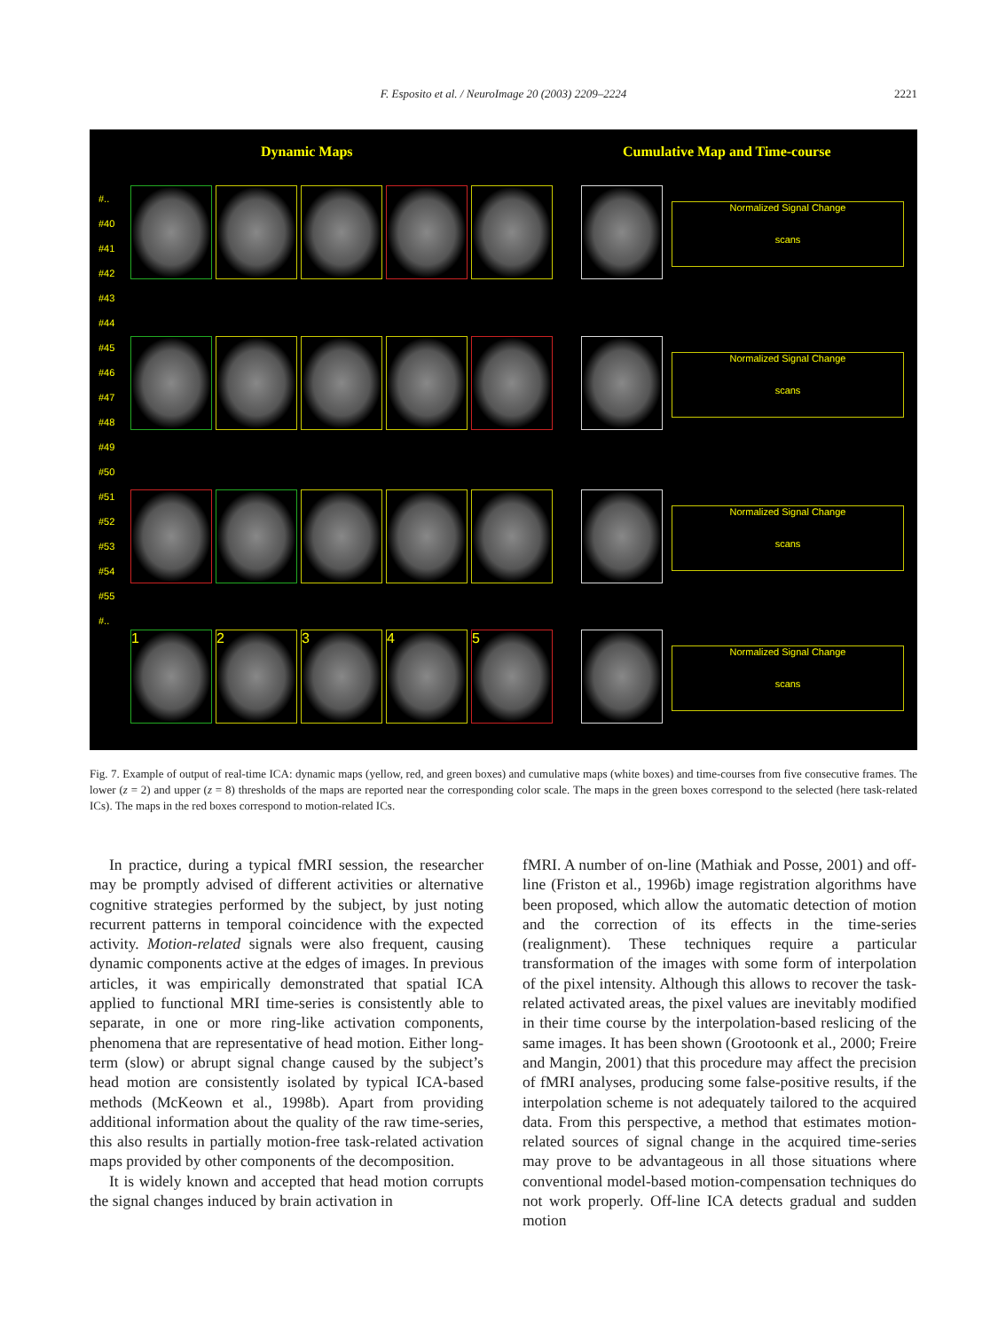F. Esposito et al. / NeuroImage 20 (2003) 2209–2224
2221
Dynamic Maps Cumulative Map and Time-course
#..
#40
#41
#42
#43
#44
#45
#46
#47
#48
#49
#50
#51
#52
#53
#54
#55
#..
Normalized Signal Change
scans
Normalized Signal Change
scans
Normalized Signal Change
scans
1 2 3 4 5
Normalized Signal Change
scans
Fig. 7. Example of output of real-time ICA: dynamic maps (yellow, red, and green boxes) and cumulative maps (white boxes) and time-courses from five consecutive frames. The lower (z = 2) and upper (z = 8) thresholds of the maps are reported near the corresponding color scale. The maps in the green boxes correspond to the selected (here task-related ICs). The maps in the red boxes correspond to motion-related ICs.
In practice, during a typical fMRI session, the researcher may be promptly advised of different activities or alternative cognitive strategies performed by the subject, by just noting recurrent patterns in temporal coincidence with the expected activity. Motion-related signals were also frequent, causing dynamic components active at the edges of images. In previous articles, it was empirically demonstrated that spatial ICA applied to functional MRI time-series is consistently able to separate, in one or more ring-like activation components, phenomena that are representative of head motion. Either long-term (slow) or abrupt signal change caused by the subject’s head motion are consistently isolated by typical ICA-based methods (McKeown et al., 1998b). Apart from providing additional information about the quality of the raw time-series, this also results in partially motion-free task-related activation maps provided by other components of the decomposition.
It is widely known and accepted that head motion corrupts the signal changes induced by brain activation in
fMRI. A number of on-line (Mathiak and Posse, 2001) and off-line (Friston et al., 1996b) image registration algorithms have been proposed, which allow the automatic detection of motion and the correction of its effects in the time-series (realignment). These techniques require a particular transformation of the images with some form of interpolation of the pixel intensity. Although this allows to recover the task-related activated areas, the pixel values are inevitably modified in their time course by the interpolation-based reslicing of the same images. It has been shown (Grootoonk et al., 2000; Freire and Mangin, 2001) that this procedure may affect the precision of fMRI analyses, producing some false-positive results, if the interpolation scheme is not adequately tailored to the acquired data. From this perspective, a method that estimates motion-related sources of signal change in the acquired time-series may prove to be advantageous in all those situations where conventional model-based motion-compensation techniques do not work properly. Off-line ICA detects gradual and sudden motion